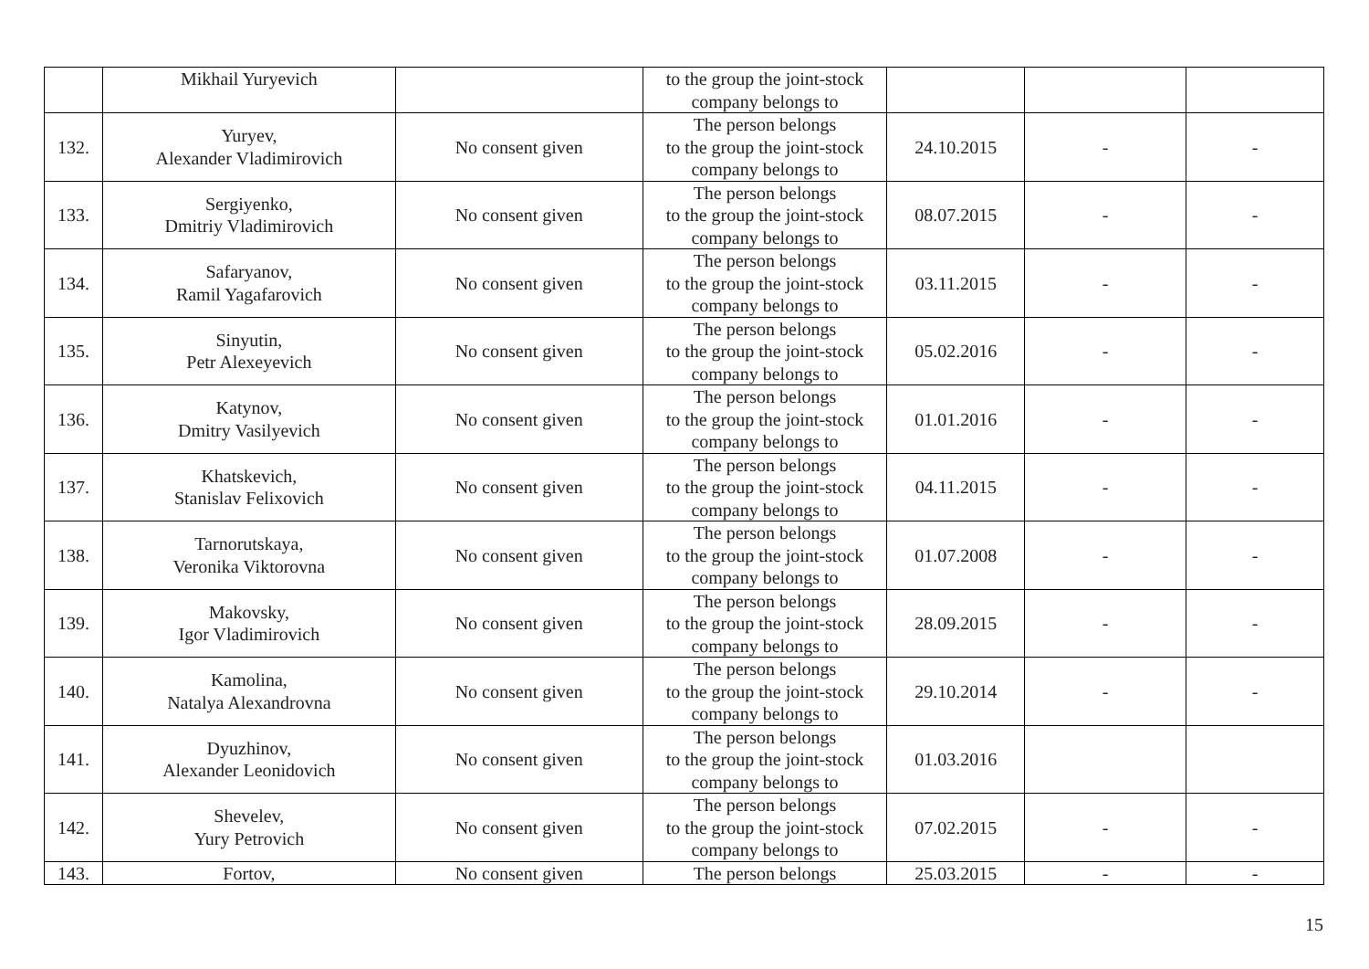| | Mikhail Yuryevich | | to the group the joint-stock company belongs to | | | |
| 132. | Yuryev, Alexander Vladimirovich | No consent given | The person belongs to the group the joint-stock company belongs to | 24.10.2015 | - | - |
| 133. | Sergiyenko, Dmitriy Vladimirovich | No consent given | The person belongs to the group the joint-stock company belongs to | 08.07.2015 | - | - |
| 134. | Safaryanov, Ramil Yagafarovich | No consent given | The person belongs to the group the joint-stock company belongs to | 03.11.2015 | - | - |
| 135. | Sinyutin, Petr Alexeyevich | No consent given | The person belongs to the group the joint-stock company belongs to | 05.02.2016 | - | - |
| 136. | Katynov, Dmitry Vasilyevich | No consent given | The person belongs to the group the joint-stock company belongs to | 01.01.2016 | - | - |
| 137. | Khatskevich, Stanislav Felixovich | No consent given | The person belongs to the group the joint-stock company belongs to | 04.11.2015 | - | - |
| 138. | Tarnorutskaya, Veronika Viktorovna | No consent given | The person belongs to the group the joint-stock company belongs to | 01.07.2008 | - | - |
| 139. | Makovsky, Igor Vladimirovich | No consent given | The person belongs to the group the joint-stock company belongs to | 28.09.2015 | - | - |
| 140. | Kamolina, Natalya Alexandrovna | No consent given | The person belongs to the group the joint-stock company belongs to | 29.10.2014 | - | - |
| 141. | Dyuzhinov, Alexander Leonidovich | No consent given | The person belongs to the group the joint-stock company belongs to | 01.03.2016 | | |
| 142. | Shevelev, Yury Petrovich | No consent given | The person belongs to the group the joint-stock company belongs to | 07.02.2015 | - | - |
| 143. | Fortov, | No consent given | The person belongs | 25.03.2015 | - | - |
15